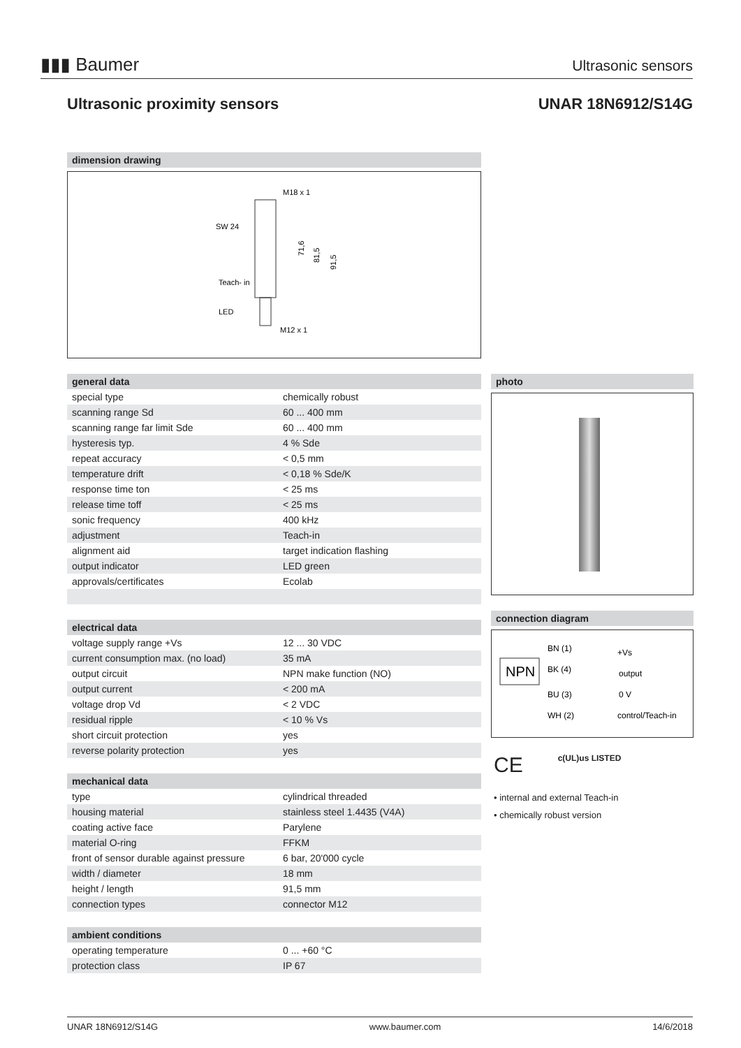▮▮▮ Baumer
Ultrasonic sensors
Ultrasonic proximity sensors UNAR 18N6912/S14G
dimension drawing
M18 x 1
SW 24
Teach- in
LED
M12 x 1
71,6
81,5
91,5
general data
| special type | chemically robust |
| scanning range Sd | 60 ... 400 mm |
| scanning range far limit Sde | 60 ... 400 mm |
| hysteresis typ. | 4 % Sde |
| repeat accuracy | < 0,5 mm |
| temperature drift | < 0,18 % Sde/K |
| response time ton | < 25 ms |
| release time toff | < 25 ms |
| sonic frequency | 400 kHz |
| adjustment | Teach-in |
| alignment aid | target indication flashing |
| output indicator | LED green |
| approvals/certificates | Ecolab |
electrical data
| voltage supply range +Vs | 12 ... 30 VDC |
| current consumption max. (no load) | 35 mA |
| output circuit | NPN make function (NO) |
| output current | < 200 mA |
| voltage drop Vd | < 2 VDC |
| residual ripple | < 10 % Vs |
| short circuit protection | yes |
| reverse polarity protection | yes |
mechanical data
| type | cylindrical threaded |
| housing material | stainless steel 1.4435 (V4A) |
| coating active face | Parylene |
| material O-ring | FFKM |
| front of sensor durable against pressure | 6 bar, 20'000 cycle |
| width / diameter | 18 mm |
| height / length | 91,5 mm |
| connection types | connector M12 |
ambient conditions
| operating temperature | 0 ... +60 °C |
| protection class | IP 67 |
photo
connection diagram
NPN
BN (1)
+Vs
BK (4)
output
BU (3)
0 V
WH (2)
control/Teach-in
CE c(UL)us LISTED
• internal and external Teach-in
• chemically robust version
UNAR 18N6912/S14G www.baumer.com 14/6/2018